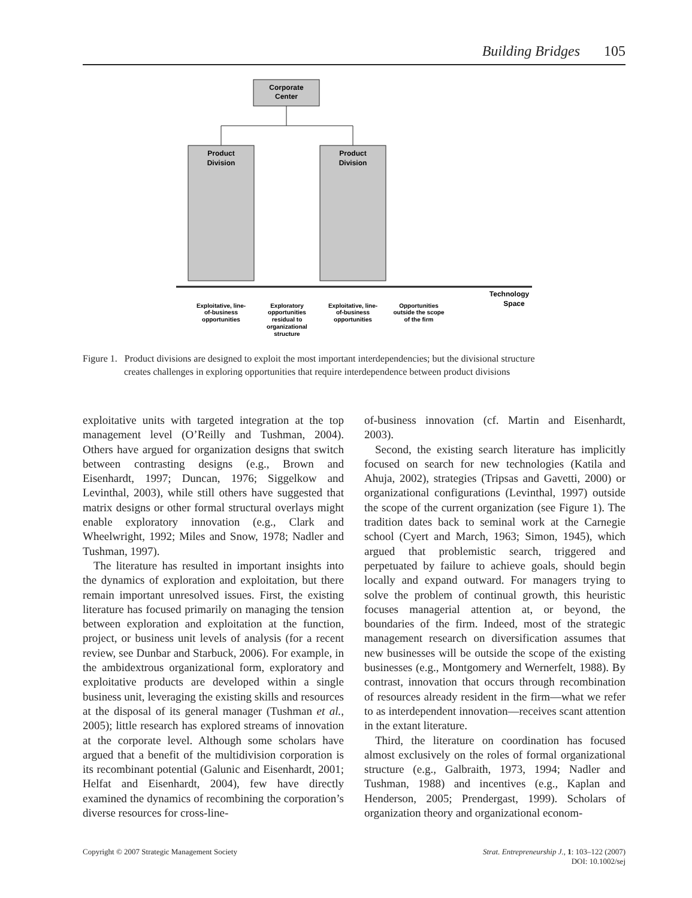Building Bridges 105
Corporate
Center
Product
Division
Product
Division
Technology
Space
Exploitative, line-
of-business
opportunities
Exploratory
opportunities
residual to
organizational
structure
Exploitative, line-
of-business
opportunities
Opportunities
outside the scope
of the firm
Figure 1. Product divisions are designed to exploit the most important interdependencies; but the divisional structure
creates challenges in exploring opportunities that require interdependence between product divisions
exploitative units with targeted integration at the top management level (O’Reilly and Tushman, 2004). Others have argued for organization designs that switch between contrasting designs (e.g., Brown and Eisenhardt, 1997; Duncan, 1976; Siggelkow and Levinthal, 2003), while still others have suggested that matrix designs or other formal structural overlays might enable exploratory innovation (e.g., Clark and Wheelwright, 1992; Miles and Snow, 1978; Nadler and Tushman, 1997).
The literature has resulted in important insights into the dynamics of exploration and exploitation, but there remain important unresolved issues. First, the existing literature has focused primarily on managing the tension between exploration and exploitation at the function, project, or business unit levels of analysis (for a recent review, see Dunbar and Starbuck, 2006). For example, in the ambidextrous organizational form, exploratory and exploitative products are developed within a single business unit, leveraging the existing skills and resources at the disposal of its general manager (Tushman et al., 2005); little research has explored streams of innovation at the corporate level. Although some scholars have argued that a benefit of the multidivision corporation is its recombinant potential (Galunic and Eisenhardt, 2001; Helfat and Eisenhardt, 2004), few have directly examined the dynamics of recombining the corporation’s diverse resources for cross-line-
of-business innovation (cf. Martin and Eisenhardt, 2003).
Second, the existing search literature has implicitly focused on search for new technologies (Katila and Ahuja, 2002), strategies (Tripsas and Gavetti, 2000) or organizational configurations (Levinthal, 1997) outside the scope of the current organization (see Figure 1). The tradition dates back to seminal work at the Carnegie school (Cyert and March, 1963; Simon, 1945), which argued that problemistic search, triggered and perpetuated by failure to achieve goals, should begin locally and expand outward. For managers trying to solve the problem of continual growth, this heuristic focuses managerial attention at, or beyond, the boundaries of the firm. Indeed, most of the strategic management research on diversification assumes that new businesses will be outside the scope of the existing businesses (e.g., Montgomery and Wernerfelt, 1988). By contrast, innovation that occurs through recombination of resources already resident in the firm—what we refer to as interdependent innovation—receives scant attention in the extant literature.
Third, the literature on coordination has focused almost exclusively on the roles of formal organizational structure (e.g., Galbraith, 1973, 1994; Nadler and Tushman, 1988) and incentives (e.g., Kaplan and Henderson, 2005; Prendergast, 1999). Scholars of organization theory and organizational econom-
Copyright © 2007 Strategic Management Society Strat. Entrepreneurship J., 1: 103–122 (2007)
DOI: 10.1002/sej